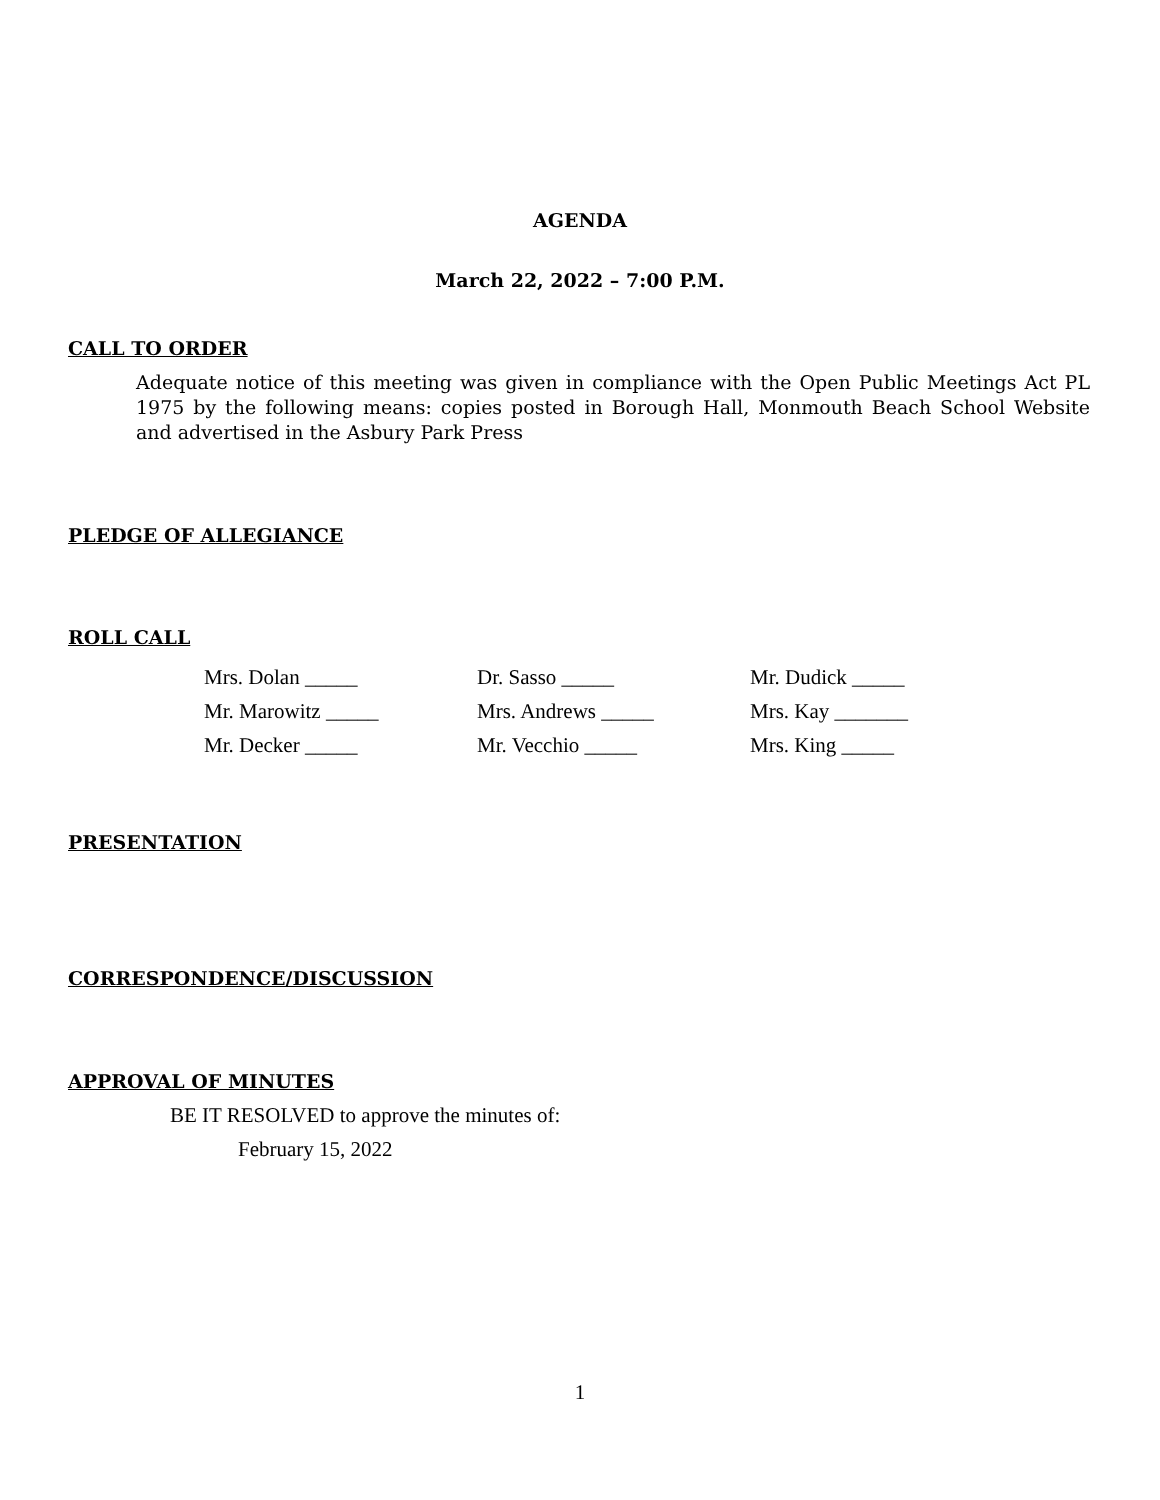AGENDA
March 22, 2022 – 7:00 P.M.
CALL TO ORDER
Adequate notice of this meeting was given in compliance with the Open Public Meetings Act PL 1975 by the following means: copies posted in Borough Hall, Monmouth Beach School Website and advertised in the Asbury Park Press
PLEDGE OF ALLEGIANCE
ROLL CALL
| Mrs. Dolan _____ | Dr. Sasso _____ | Mr. Dudick _____ |
| Mr. Marowitz _____ | Mrs. Andrews _____ | Mrs. Kay _______ |
| Mr. Decker _____ | Mr. Vecchio _____ | Mrs. King _____ |
PRESENTATION
CORRESPONDENCE/DISCUSSION
APPROVAL OF MINUTES
BE IT RESOLVED to approve the minutes of:
February 15, 2022
1